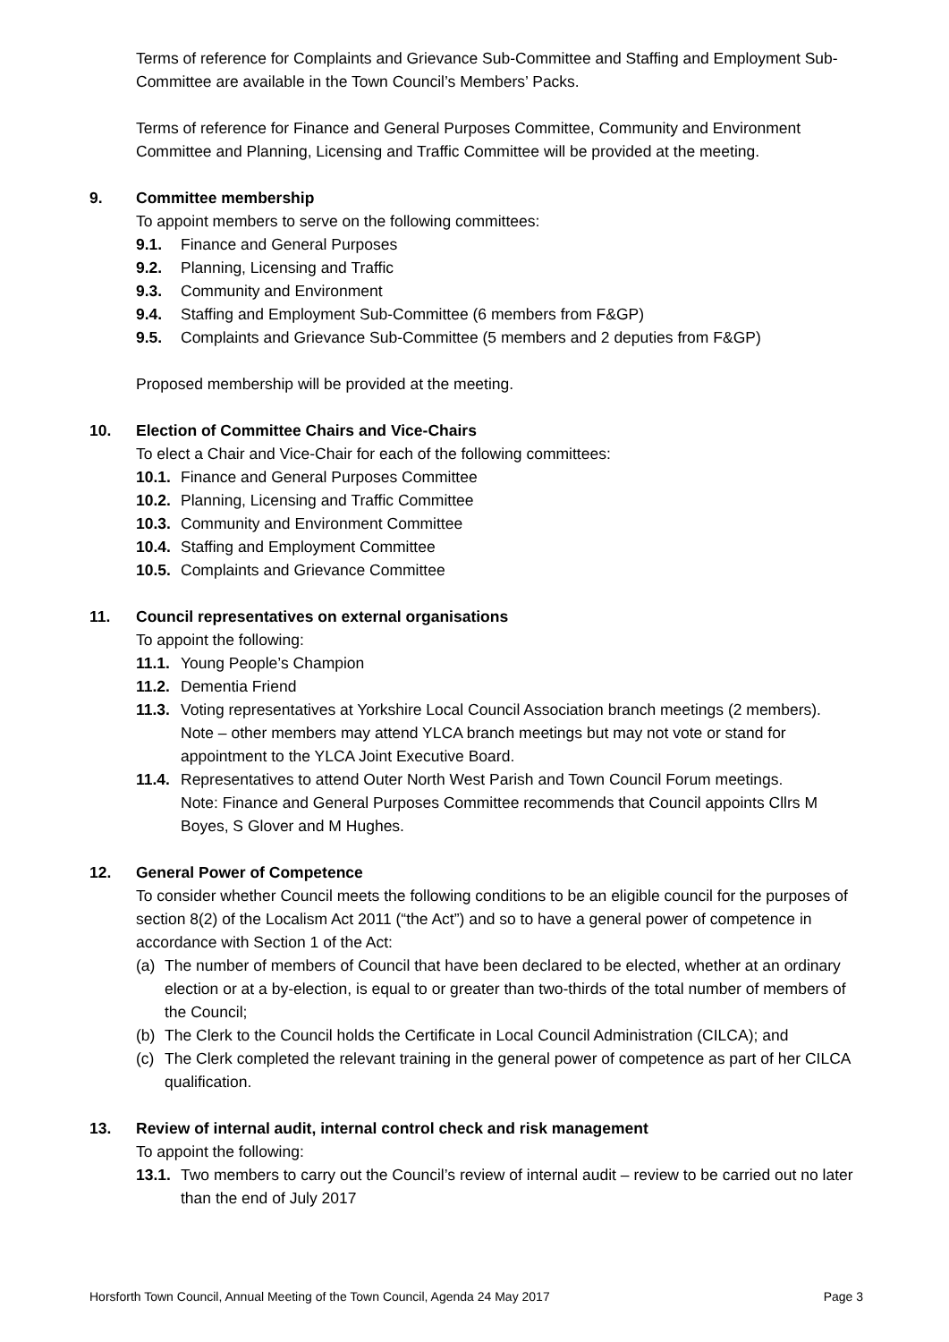Terms of reference for Complaints and Grievance Sub-Committee and Staffing and Employment Sub-Committee are available in the Town Council’s Members’ Packs.
Terms of reference for Finance and General Purposes Committee, Community and Environment Committee and Planning, Licensing and Traffic Committee will be provided at the meeting.
9. Committee membership
To appoint members to serve on the following committees:
9.1. Finance and General Purposes
9.2. Planning, Licensing and Traffic
9.3. Community and Environment
9.4. Staffing and Employment Sub-Committee (6 members from F&GP)
9.5. Complaints and Grievance Sub-Committee (5 members and 2 deputies from F&GP)
Proposed membership will be provided at the meeting.
10. Election of Committee Chairs and Vice-Chairs
To elect a Chair and Vice-Chair for each of the following committees:
10.1. Finance and General Purposes Committee
10.2. Planning, Licensing and Traffic Committee
10.3. Community and Environment Committee
10.4. Staffing and Employment Committee
10.5. Complaints and Grievance Committee
11. Council representatives on external organisations
To appoint the following:
11.1. Young People’s Champion
11.2. Dementia Friend
11.3. Voting representatives at Yorkshire Local Council Association branch meetings (2 members).
Note – other members may attend YLCA branch meetings but may not vote or stand for appointment to the YLCA Joint Executive Board.
11.4. Representatives to attend Outer North West Parish and Town Council Forum meetings.
Note: Finance and General Purposes Committee recommends that Council appoints Cllrs M Boyes, S Glover and M Hughes.
12. General Power of Competence
To consider whether Council meets the following conditions to be an eligible council for the purposes of section 8(2) of the Localism Act 2011 (“the Act”) and so to have a general power of competence in accordance with Section 1 of the Act:
(a) The number of members of Council that have been declared to be elected, whether at an ordinary election or at a by-election, is equal to or greater than two-thirds of the total number of members of the Council;
(b) The Clerk to the Council holds the Certificate in Local Council Administration (CILCA); and
(c) The Clerk completed the relevant training in the general power of competence as part of her CILCA qualification.
13. Review of internal audit, internal control check and risk management
To appoint the following:
13.1. Two members to carry out the Council’s review of internal audit – review to be carried out no later than the end of July 2017
Horsforth Town Council, Annual Meeting of the Town Council, Agenda 24 May 2017 Page 3